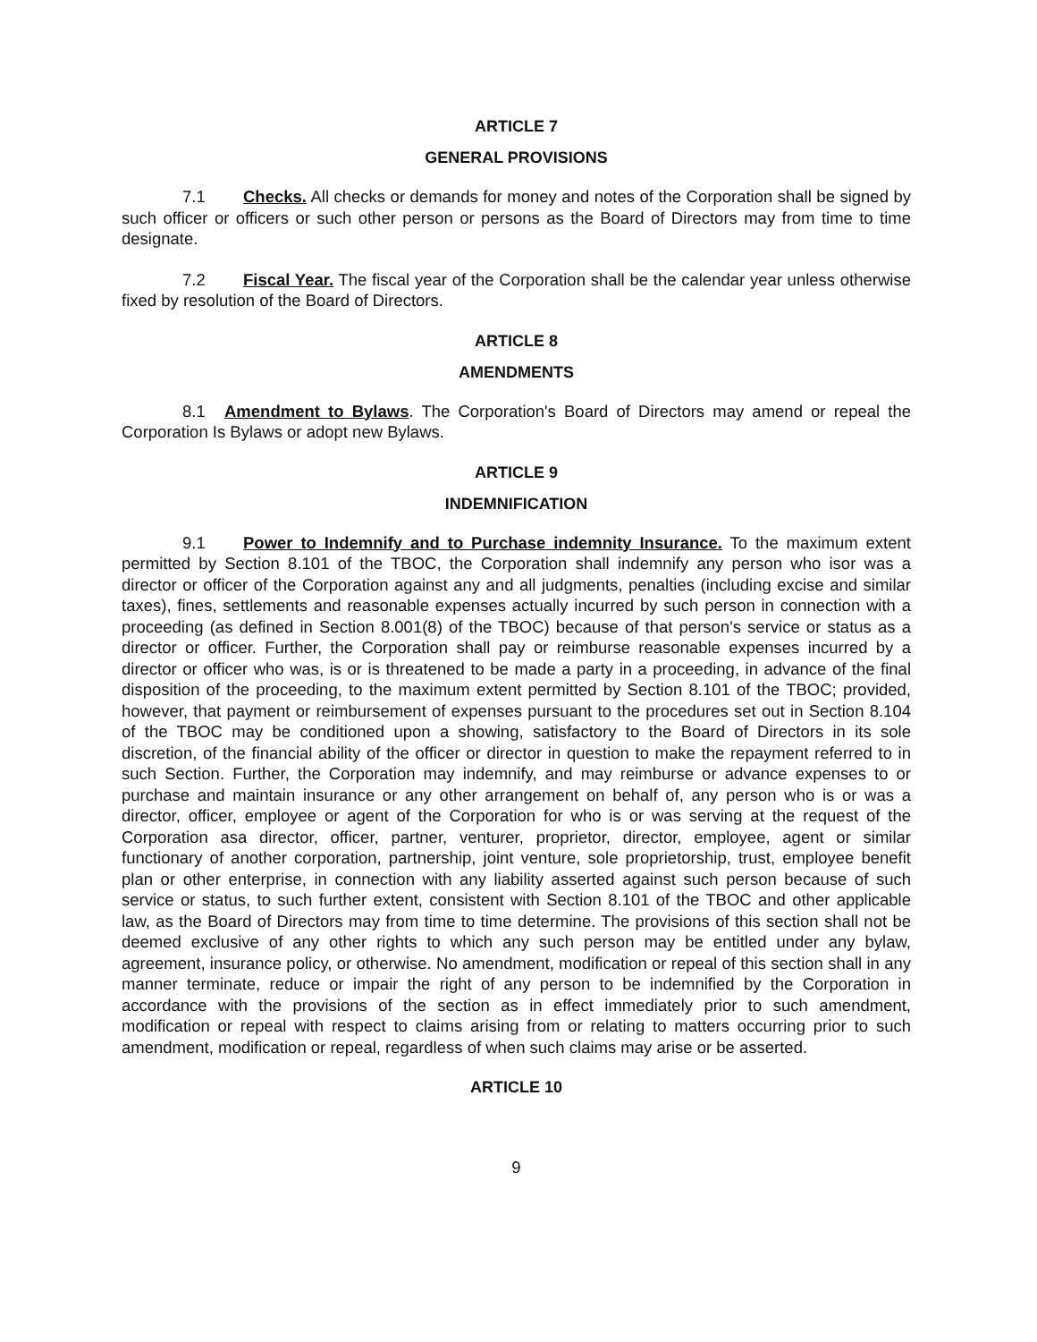ARTICLE 7
GENERAL PROVISIONS
7.1 Checks. All checks or demands for money and notes of the Corporation shall be signed by such officer or officers or such other person or persons as the Board of Directors may from time to time designate.
7.2 Fiscal Year. The fiscal year of the Corporation shall be the calendar year unless otherwise fixed by resolution of the Board of Directors.
ARTICLE 8
AMENDMENTS
8.1 Amendment to Bylaws. The Corporation's Board of Directors may amend or repeal the Corporation Is Bylaws or adopt new Bylaws.
ARTICLE 9
INDEMNIFICATION
9.1 Power to Indemnify and to Purchase indemnity Insurance. To the maximum extent permitted by Section 8.101 of the TBOC, the Corporation shall indemnify any person who isor was a director or officer of the Corporation against any and all judgments, penalties (including excise and similar taxes), fines, settlements and reasonable expenses actually incurred by such person in connection with a proceeding (as defined in Section 8.001(8) of the TBOC) because of that person's service or status as a director or officer. Further, the Corporation shall pay or reimburse reasonable expenses incurred by a director or officer who was, is or is threatened to be made a party in a proceeding, in advance of the final disposition of the proceeding, to the maximum extent permitted by Section 8.101 of the TBOC; provided, however, that payment or reimbursement of expenses pursuant to the procedures set out in Section 8.104 of the TBOC may be conditioned upon a showing, satisfactory to the Board of Directors in its sole discretion, of the financial ability of the officer or director in question to make the repayment referred to in such Section. Further, the Corporation may indemnify, and may reimburse or advance expenses to or purchase and maintain insurance or any other arrangement on behalf of, any person who is or was a director, officer, employee or agent of the Corporation for who is or was serving at the request of the Corporation asa director, officer, partner, venturer, proprietor, director, employee, agent or similar functionary of another corporation, partnership, joint venture, sole proprietorship, trust, employee benefit plan or other enterprise, in connection with any liability asserted against such person because of such service or status, to such further extent, consistent with Section 8.101 of the TBOC and other applicable law, as the Board of Directors may from time to time determine. The provisions of this section shall not be deemed exclusive of any other rights to which any such person may be entitled under any bylaw, agreement, insurance policy, or otherwise. No amendment, modification or repeal of this section shall in any manner terminate, reduce or impair the right of any person to be indemnified by the Corporation in accordance with the provisions of the section as in effect immediately prior to such amendment, modification or repeal with respect to claims arising from or relating to matters occurring prior to such amendment, modification or repeal, regardless of when such claims may arise or be asserted.
ARTICLE 10
9